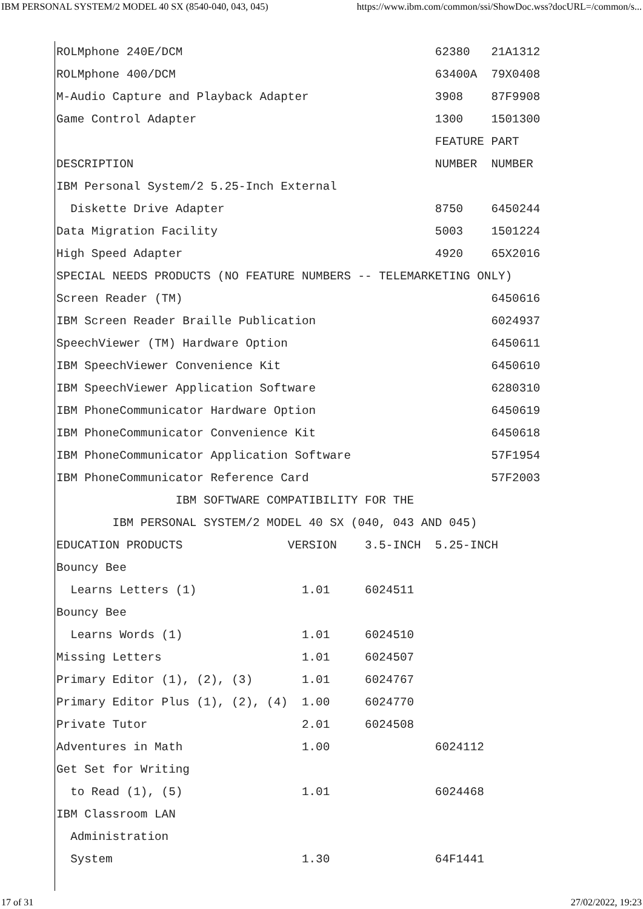IBM PERSONAL SYSTEM/2 MODEL 40 SX (8540-040, 043, 045) https://www.ibm.com/common/ssi/ShowDoc.wss?docURL=/common/s...
ROLMphone 240E/DCM                                    62380   21A1312
ROLMphone 400/DCM                                     63400A  79X0408
M-Audio Capture and Playback Adapter                  3908    87F9908
Game Control Adapter                                  1300    1501300
                                                      FEATURE PART
DESCRIPTION                                           NUMBER  NUMBER
IBM Personal System/2 5.25-Inch External
  Diskette Drive Adapter                              8750    6450244
Data Migration Facility                               5003    1501224
High Speed Adapter                                    4920    65X2016
SPECIAL NEEDS PRODUCTS (NO FEATURE NUMBERS -- TELEMARKETING ONLY)
Screen Reader (TM)                                            6450616
IBM Screen Reader Braille Publication                         6024937
SpeechViewer (TM) Hardware Option                             6450611
IBM SpeechViewer Convenience Kit                              6450610
IBM SpeechViewer Application Software                         6280310
IBM PhoneCommunicator Hardware Option                         6450619
IBM PhoneCommunicator Convenience Kit                         6450618
IBM PhoneCommunicator Application Software                    57F1954
IBM PhoneCommunicator Reference Card                          57F2003
                 IBM SOFTWARE COMPATIBILITY FOR THE
        IBM PERSONAL SYSTEM/2 MODEL 40 SX (040, 043 AND 045)
EDUCATION PRODUCTS               VERSION    3.5-INCH  5.25-INCH
Bouncy Bee
  Learns Letters (1)               1.01     6024511
Bouncy Bee
  Learns Words (1)                 1.01     6024510
Missing Letters                    1.01     6024507
Primary Editor (1), (2), (3)       1.01     6024767
Primary Editor Plus (1), (2), (4)  1.00     6024770
Private Tutor                      2.01     6024508
Adventures in Math                 1.00               6024112
Get Set for Writing
  to Read (1), (5)                 1.01               6024468
IBM Classroom LAN
  Administration
  System                           1.30               64F1441
17 of 31 27/02/2022, 19:23